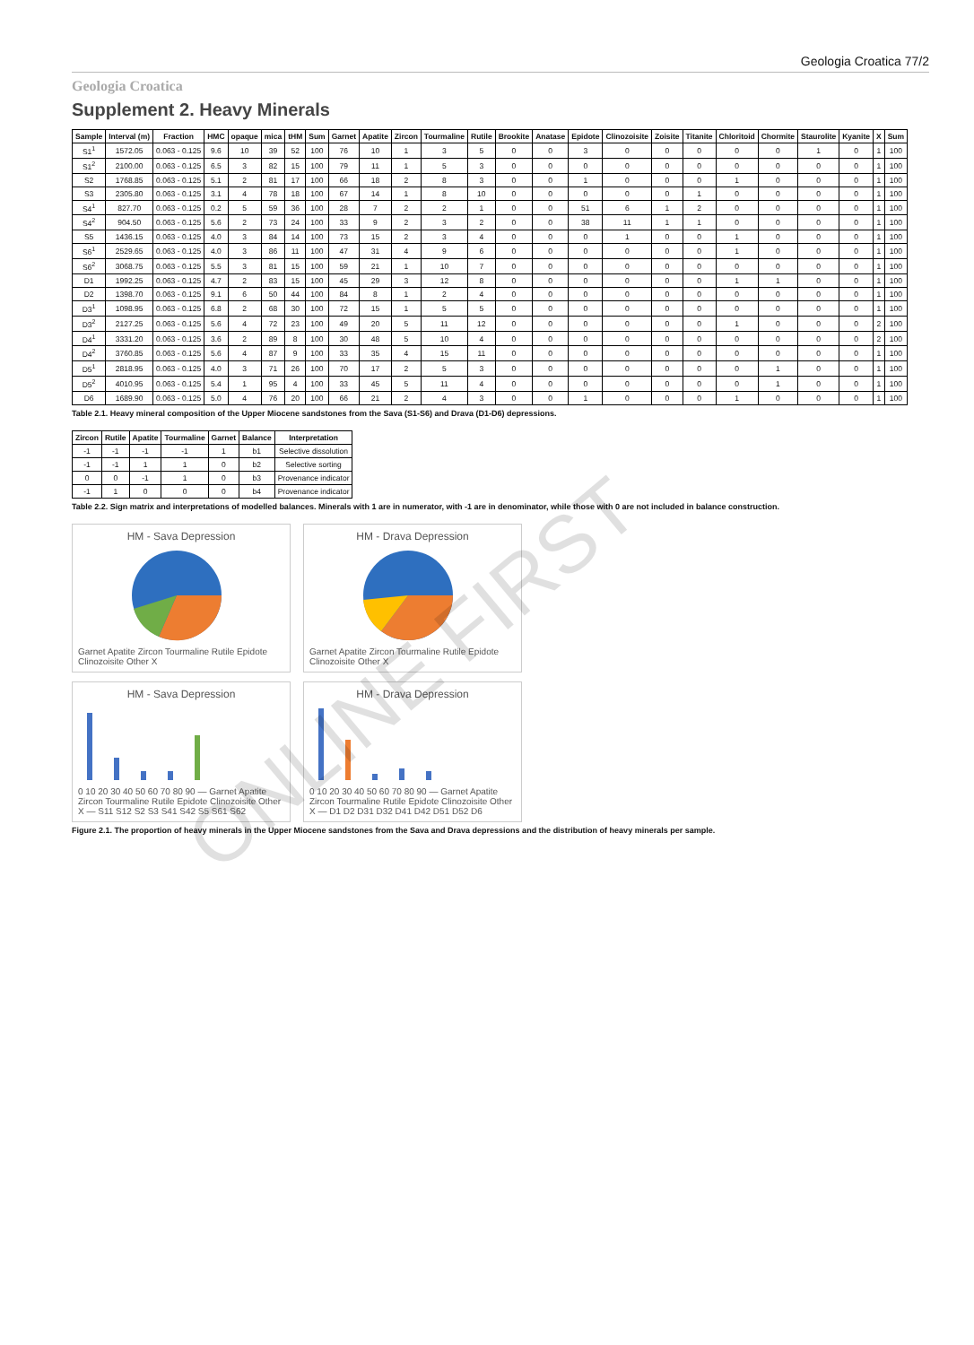Geologia Croatica 77/2
Geologia Croatica
Supplement 2. Heavy Minerals
| Sample | Interval (m) | Fraction | HMC | opaque | mica | tHM | Sum | Garnet | Apatite | Zircon | Tourmaline | Rutile | Brookite | Anatase | Epidote | Clinozoisite | Zoisite | Titanite | Chloritoid | Chormite | Staurolite | Kyanite | X | Sum |
| --- | --- | --- | --- | --- | --- | --- | --- | --- | --- | --- | --- | --- | --- | --- | --- | --- | --- | --- | --- | --- | --- | --- | --- | --- |
| S1<sup>1</sup> | 1572.05 | 0.063 - 0.125 | 9.6 | 10 | 39 | 52 | 100 | 76 | 10 | 1 | 3 | 5 | 0 | 0 | 3 | 0 | 0 | 0 | 0 | 0 | 1 | 0 | 1 | 100 |
| S1<sup>2</sup> | 2100.00 | 0.063 - 0.125 | 6.5 | 3 | 82 | 15 | 100 | 79 | 11 | 1 | 5 | 3 | 0 | 0 | 0 | 0 | 0 | 0 | 0 | 0 | 0 | 0 | 1 | 100 |
| S2 | 1768.85 | 0.063 - 0.125 | 5.1 | 2 | 81 | 17 | 100 | 66 | 18 | 2 | 8 | 3 | 0 | 0 | 1 | 0 | 0 | 0 | 1 | 0 | 0 | 0 | 1 | 100 |
| S3 | 2305.80 | 0.063 - 0.125 | 3.1 | 4 | 78 | 18 | 100 | 67 | 14 | 1 | 8 | 10 | 0 | 0 | 0 | 0 | 0 | 1 | 0 | 0 | 0 | 0 | 1 | 100 |
| S4<sup>1</sup> | 827.70 | 0.063 - 0.125 | 0.2 | 5 | 59 | 36 | 100 | 28 | 7 | 2 | 2 | 1 | 0 | 0 | 51 | 6 | 1 | 2 | 0 | 0 | 0 | 0 | 1 | 100 |
| S4<sup>2</sup> | 904.50 | 0.063 - 0.125 | 5.6 | 2 | 73 | 24 | 100 | 33 | 9 | 2 | 3 | 2 | 0 | 0 | 38 | 11 | 1 | 1 | 0 | 0 | 0 | 0 | 1 | 100 |
| S5 | 1436.15 | 0.063 - 0.125 | 4.0 | 3 | 84 | 14 | 100 | 73 | 15 | 2 | 3 | 4 | 0 | 0 | 0 | 1 | 0 | 0 | 1 | 0 | 0 | 0 | 1 | 100 |
| S6<sup>1</sup> | 2529.65 | 0.063 - 0.125 | 4.0 | 3 | 86 | 11 | 100 | 47 | 31 | 4 | 9 | 6 | 0 | 0 | 0 | 0 | 0 | 0 | 1 | 0 | 0 | 0 | 1 | 100 |
| S6<sup>2</sup> | 3068.75 | 0.063 - 0.125 | 5.5 | 3 | 81 | 15 | 100 | 59 | 21 | 1 | 10 | 7 | 0 | 0 | 0 | 0 | 0 | 0 | 0 | 0 | 0 | 0 | 1 | 100 |
| D1 | 1992.25 | 0.063 - 0.125 | 4.7 | 2 | 83 | 15 | 100 | 45 | 29 | 3 | 12 | 8 | 0 | 0 | 0 | 0 | 0 | 0 | 1 | 1 | 0 | 0 | 1 | 100 |
| D2 | 1398.70 | 0.063 - 0.125 | 9.1 | 6 | 50 | 44 | 100 | 84 | 8 | 1 | 2 | 4 | 0 | 0 | 0 | 0 | 0 | 0 | 0 | 0 | 0 | 0 | 1 | 100 |
| D3<sup>1</sup> | 1098.95 | 0.063 - 0.125 | 6.8 | 2 | 68 | 30 | 100 | 72 | 15 | 1 | 5 | 5 | 0 | 0 | 0 | 0 | 0 | 0 | 0 | 0 | 0 | 0 | 1 | 100 |
| D3<sup>2</sup> | 2127.25 | 0.063 - 0.125 | 5.6 | 4 | 72 | 23 | 100 | 49 | 20 | 5 | 11 | 12 | 0 | 0 | 0 | 0 | 0 | 0 | 1 | 0 | 0 | 0 | 2 | 100 |
| D4<sup>1</sup> | 3331.20 | 0.063 - 0.125 | 3.6 | 2 | 89 | 8 | 100 | 30 | 48 | 5 | 10 | 4 | 0 | 0 | 0 | 0 | 0 | 0 | 0 | 0 | 0 | 0 | 2 | 100 |
| D4<sup>2</sup> | 3760.85 | 0.063 - 0.125 | 5.6 | 4 | 87 | 9 | 100 | 33 | 35 | 4 | 15 | 11 | 0 | 0 | 0 | 0 | 0 | 0 | 0 | 0 | 0 | 0 | 1 | 100 |
| D5<sup>1</sup> | 2818.95 | 0.063 - 0.125 | 4.0 | 3 | 71 | 26 | 100 | 70 | 17 | 2 | 5 | 3 | 0 | 0 | 0 | 0 | 0 | 0 | 0 | 1 | 0 | 0 | 1 | 100 |
| D5<sup>2</sup> | 4010.95 | 0.063 - 0.125 | 5.4 | 1 | 95 | 4 | 100 | 33 | 45 | 5 | 11 | 4 | 0 | 0 | 0 | 0 | 0 | 0 | 0 | 1 | 0 | 0 | 1 | 100 |
| D6 | 1689.90 | 0.063 - 0.125 | 5.0 | 4 | 76 | 20 | 100 | 66 | 21 | 2 | 4 | 3 | 0 | 0 | 1 | 0 | 0 | 0 | 1 | 0 | 0 | 0 | 1 | 100 |
Table 2.1. Heavy mineral composition of the Upper Miocene sandstones from the Sava (S1-S6) and Drava (D1-D6) depressions.
| Zircon | Rutile | Apatite | Tourmaline | Garnet | Balance | Interpretation |
| --- | --- | --- | --- | --- | --- | --- |
| -1 | -1 | -1 | -1 | 1 | b1 | Selective dissolution |
| -1 | -1 | 1 | 1 | 0 | b2 | Selective sorting |
| 0 | 0 | -1 | 1 | 0 | b3 | Provenance indicator |
| -1 | 1 | 0 | 0 | 0 | b4 | Provenance indicator |
Table 2.2. Sign matrix and interpretations of modelled balances. Minerals with 1 are in numerator, with -1 are in denominator, while those with 0 are not included in balance construction.
HM - Sava Depression
Garnet Apatite Zircon Tourmaline Rutile Epidote Clinozoisite Other X
HM - Drava Depression
Garnet Apatite Zircon Tourmaline Rutile Epidote Clinozoisite Other X
HM - Sava Depression
0 10 20 30 40 50 60 70 80 90 — Garnet Apatite Zircon Tourmaline Rutile Epidote Clinozoisite Other X — S11 S12 S2 S3 S41 S42 S5 S61 S62
HM - Drava Depression
0 10 20 30 40 50 60 70 80 90 — Garnet Apatite Zircon Tourmaline Rutile Epidote Clinozoisite Other X — D1 D2 D31 D32 D41 D42 D51 D52 D6
Figure 2.1. The proportion of heavy minerals in the Upper Miocene sandstones from the Sava and Drava depressions and the distribution of heavy minerals per sample.
ONLINE FIRST